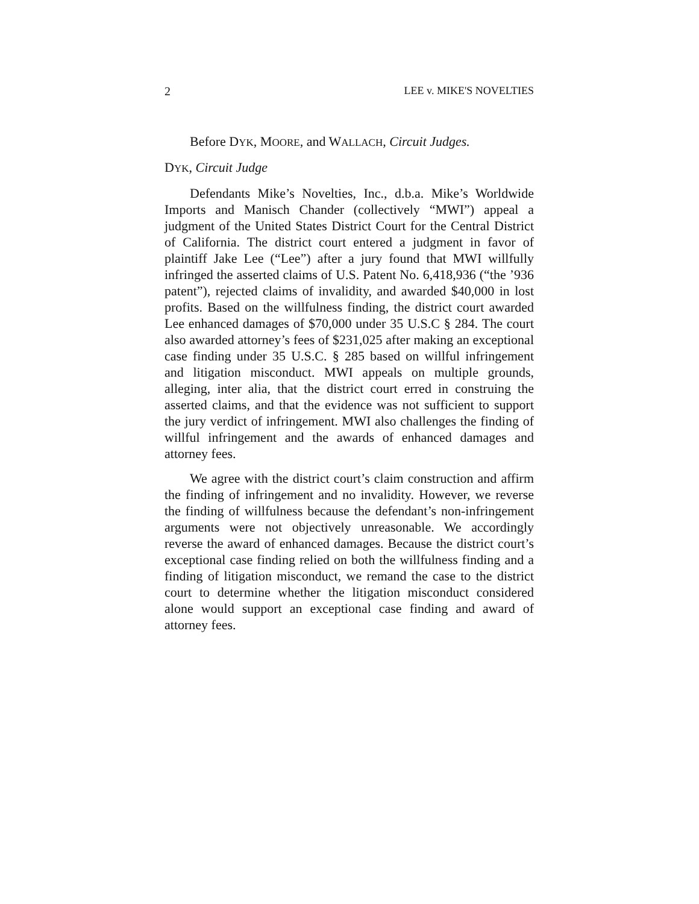2 LEE v. MIKE'S NOVELTIES
Before DYK, MOORE, and WALLACH, Circuit Judges.
DYK, Circuit Judge
Defendants Mike’s Novelties, Inc., d.b.a. Mike’s Worldwide Imports and Manisch Chander (collectively “MWI”) appeal a judgment of the United States District Court for the Central District of California. The district court entered a judgment in favor of plaintiff Jake Lee (“Lee”) after a jury found that MWI willfully infringed the asserted claims of U.S. Patent No. 6,418,936 (“the ’936 patent”), rejected claims of invalidity, and awarded $40,000 in lost profits. Based on the willfulness finding, the district court awarded Lee enhanced damages of $70,000 under 35 U.S.C § 284. The court also awarded attorney’s fees of $231,025 after making an exceptional case finding under 35 U.S.C. § 285 based on willful infringement and litigation misconduct. MWI appeals on multiple grounds, alleging, inter alia, that the district court erred in construing the asserted claims, and that the evidence was not sufficient to support the jury verdict of infringement. MWI also challenges the finding of willful infringement and the awards of enhanced damages and attorney fees.
We agree with the district court’s claim construction and affirm the finding of infringement and no invalidity. However, we reverse the finding of willfulness because the defendant’s non-infringement arguments were not objectively unreasonable. We accordingly reverse the award of enhanced damages. Because the district court’s exceptional case finding relied on both the willfulness finding and a finding of litigation misconduct, we remand the case to the district court to determine whether the litigation misconduct considered alone would support an exceptional case finding and award of attorney fees.